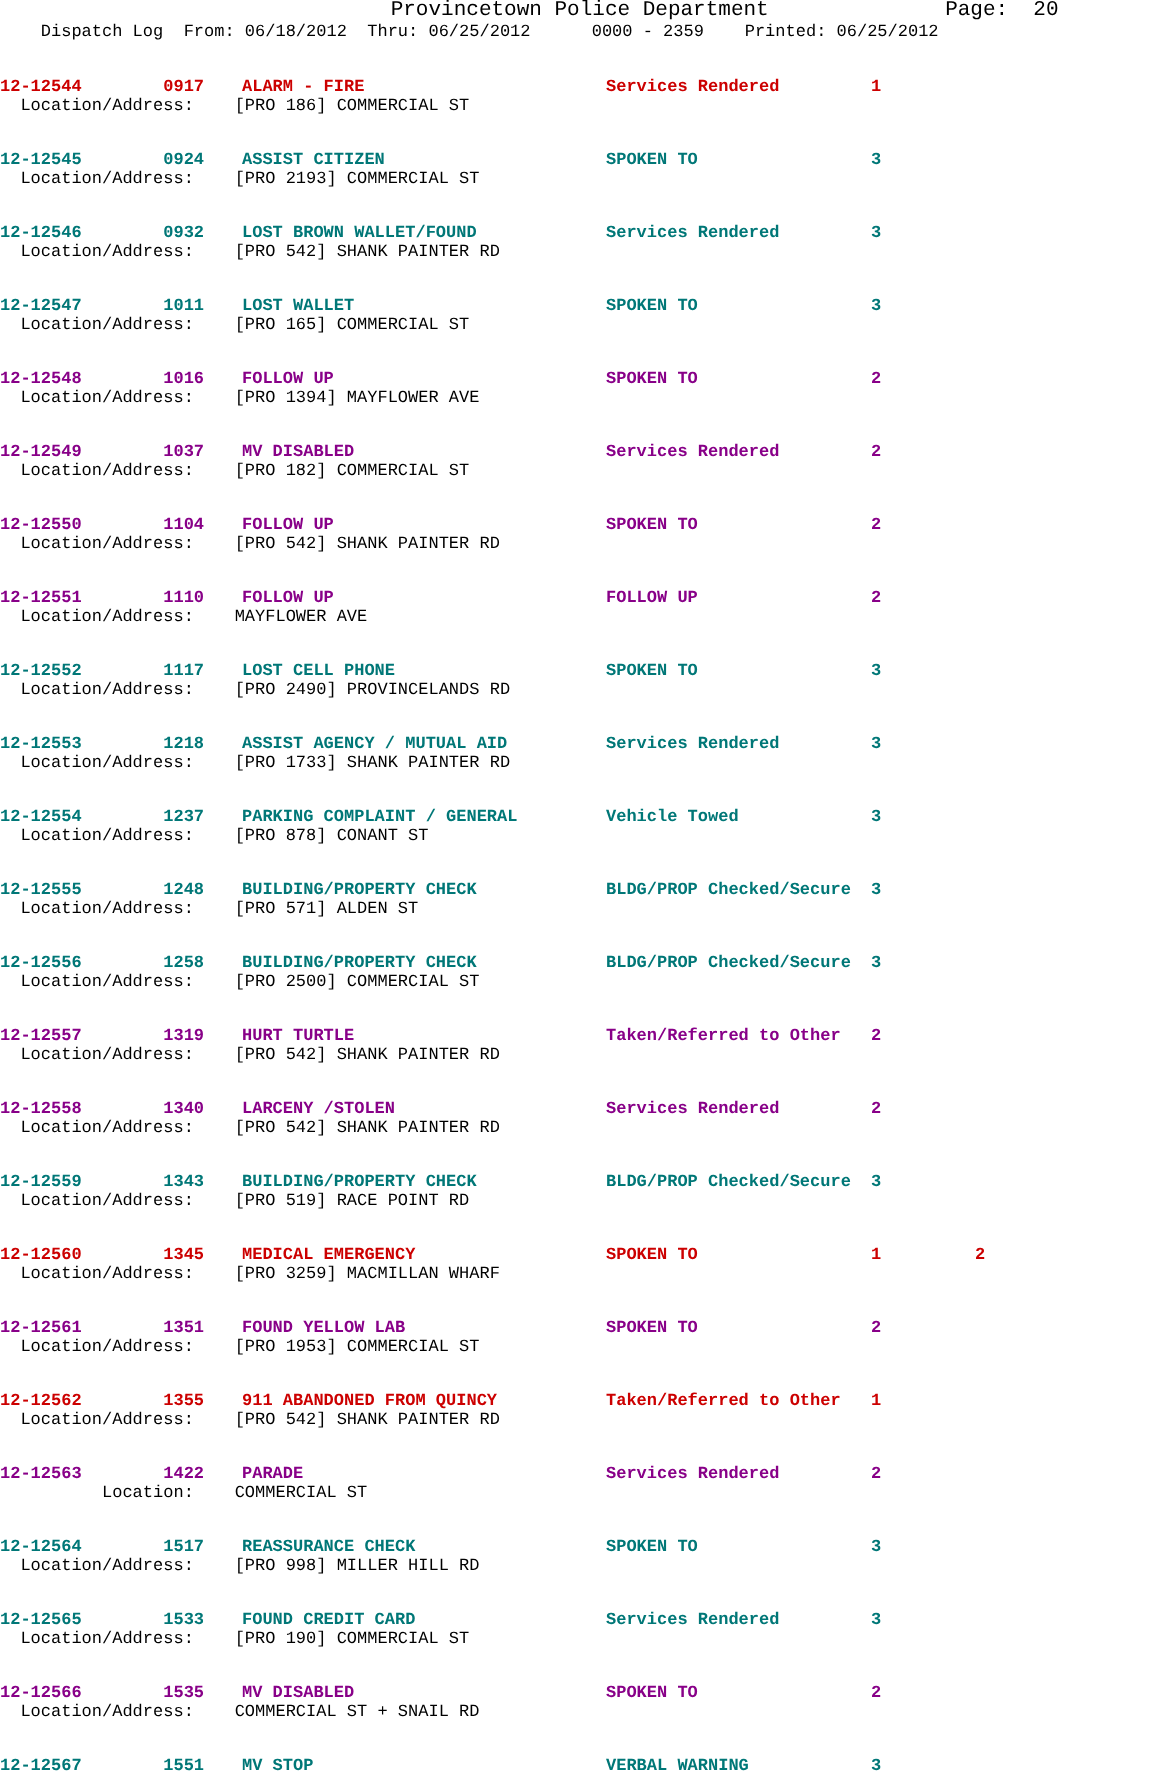Provincetown Police Department Page: 20
Dispatch Log From: 06/18/2012 Thru: 06/25/2012 0000 - 2359 Printed: 06/25/2012
12-12544 0917 ALARM - FIRE Services Rendered 1
Location/Address: [PRO 186] COMMERCIAL ST
12-12545 0924 ASSIST CITIZEN SPOKEN TO 3
Location/Address: [PRO 2193] COMMERCIAL ST
12-12546 0932 LOST BROWN WALLET/FOUND Services Rendered 3
Location/Address: [PRO 542] SHANK PAINTER RD
12-12547 1011 LOST WALLET SPOKEN TO 3
Location/Address: [PRO 165] COMMERCIAL ST
12-12548 1016 FOLLOW UP SPOKEN TO 2
Location/Address: [PRO 1394] MAYFLOWER AVE
12-12549 1037 MV DISABLED Services Rendered 2
Location/Address: [PRO 182] COMMERCIAL ST
12-12550 1104 FOLLOW UP SPOKEN TO 2
Location/Address: [PRO 542] SHANK PAINTER RD
12-12551 1110 FOLLOW UP FOLLOW UP 2
Location/Address: MAYFLOWER AVE
12-12552 1117 LOST CELL PHONE SPOKEN TO 3
Location/Address: [PRO 2490] PROVINCELANDS RD
12-12553 1218 ASSIST AGENCY / MUTUAL AID Services Rendered 3
Location/Address: [PRO 1733] SHANK PAINTER RD
12-12554 1237 PARKING COMPLAINT / GENERAL Vehicle Towed 3
Location/Address: [PRO 878] CONANT ST
12-12555 1248 BUILDING/PROPERTY CHECK BLDG/PROP Checked/Secure 3
Location/Address: [PRO 571] ALDEN ST
12-12556 1258 BUILDING/PROPERTY CHECK BLDG/PROP Checked/Secure 3
Location/Address: [PRO 2500] COMMERCIAL ST
12-12557 1319 HURT TURTLE Taken/Referred to Other 2
Location/Address: [PRO 542] SHANK PAINTER RD
12-12558 1340 LARCENY /STOLEN Services Rendered 2
Location/Address: [PRO 542] SHANK PAINTER RD
12-12559 1343 BUILDING/PROPERTY CHECK BLDG/PROP Checked/Secure 3
Location/Address: [PRO 519] RACE POINT RD
12-12560 1345 MEDICAL EMERGENCY SPOKEN TO 1 2
Location/Address: [PRO 3259] MACMILLAN WHARF
12-12561 1351 FOUND YELLOW LAB SPOKEN TO 2
Location/Address: [PRO 1953] COMMERCIAL ST
12-12562 1355 911 ABANDONED FROM QUINCY Taken/Referred to Other 1
Location/Address: [PRO 542] SHANK PAINTER RD
12-12563 1422 PARADE Services Rendered 2
Location: COMMERCIAL ST
12-12564 1517 REASSURANCE CHECK SPOKEN TO 3
Location/Address: [PRO 998] MILLER HILL RD
12-12565 1533 FOUND CREDIT CARD Services Rendered 3
Location/Address: [PRO 190] COMMERCIAL ST
12-12566 1535 MV DISABLED SPOKEN TO 2
Location/Address: COMMERCIAL ST + SNAIL RD
12-12567 1551 MV STOP VERBAL WARNING 3